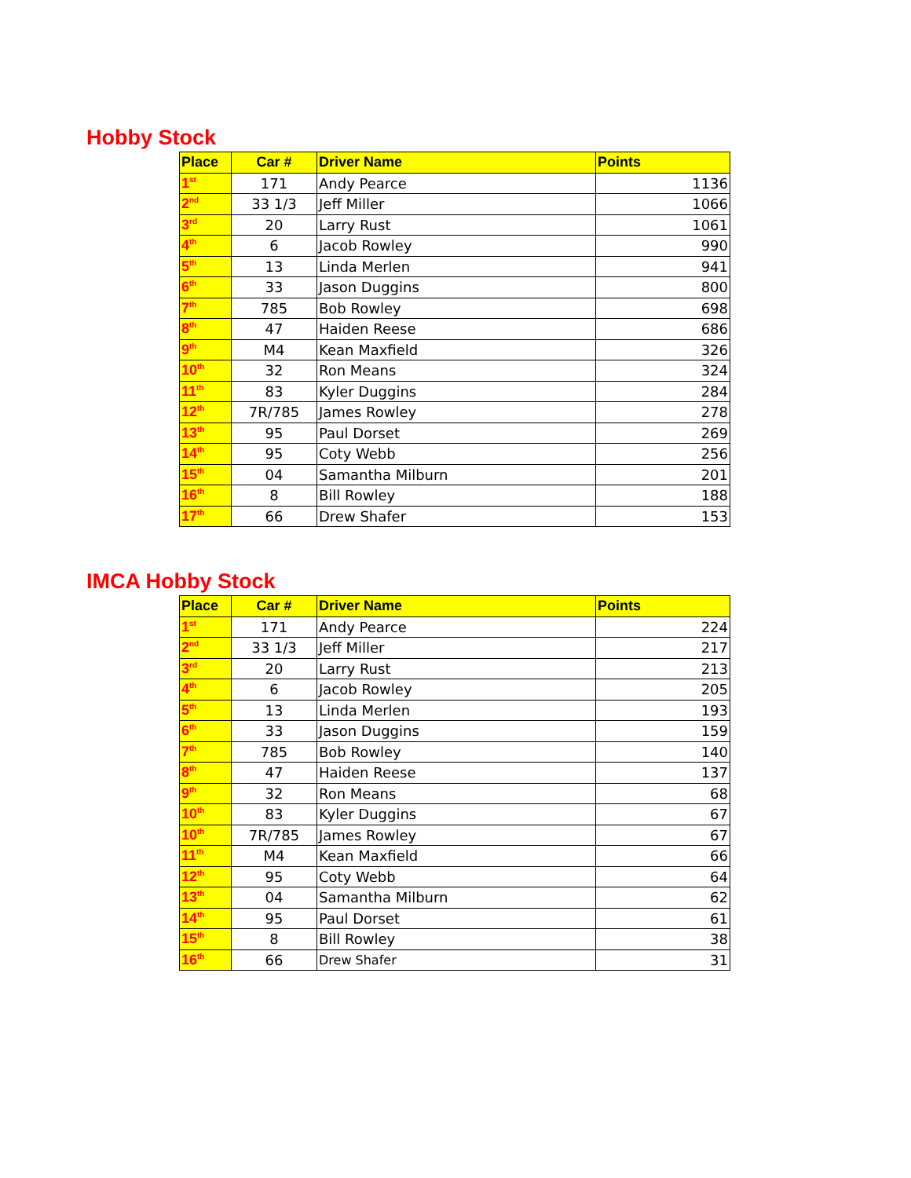Hobby Stock
| Place | Car # | Driver Name | Points |
| --- | --- | --- | --- |
| 1<sup>st</sup> | 171 | Andy Pearce | 1136 |
| 2<sup>nd</sup> | 33 1/3 | Jeff Miller | 1066 |
| 3<sup>rd</sup> | 20 | Larry Rust | 1061 |
| 4<sup>th</sup> | 6 | Jacob Rowley | 990 |
| 5<sup>th</sup> | 13 | Linda Merlen | 941 |
| 6<sup>th</sup> | 33 | Jason Duggins | 800 |
| 7<sup>th</sup> | 785 | Bob Rowley | 698 |
| 8<sup>th</sup> | 47 | Haiden Reese | 686 |
| 9<sup>th</sup> | M4 | Kean Maxfield | 326 |
| 10<sup>th</sup> | 32 | Ron Means | 324 |
| 11<sup>th</sup> | 83 | Kyler Duggins | 284 |
| 12<sup>th</sup> | 7R/785 | James Rowley | 278 |
| 13<sup>th</sup> | 95 | Paul Dorset | 269 |
| 14<sup>th</sup> | 95 | Coty Webb | 256 |
| 15<sup>th</sup> | 04 | Samantha Milburn | 201 |
| 16<sup>th</sup> | 8 | Bill Rowley | 188 |
| 17<sup>th</sup> | 66 | Drew Shafer | 153 |
IMCA Hobby Stock
| Place | Car # | Driver Name | Points |
| --- | --- | --- | --- |
| 1<sup>st</sup> | 171 | Andy Pearce | 224 |
| 2<sup>nd</sup> | 33 1/3 | Jeff Miller | 217 |
| 3<sup>rd</sup> | 20 | Larry Rust | 213 |
| 4<sup>th</sup> | 6 | Jacob Rowley | 205 |
| 5<sup>th</sup> | 13 | Linda Merlen | 193 |
| 6<sup>th</sup> | 33 | Jason Duggins | 159 |
| 7<sup>th</sup> | 785 | Bob Rowley | 140 |
| 8<sup>th</sup> | 47 | Haiden Reese | 137 |
| 9<sup>th</sup> | 32 | Ron Means | 68 |
| 10<sup>th</sup> | 83 | Kyler Duggins | 67 |
| 10<sup>th</sup> | 7R/785 | James Rowley | 67 |
| 11<sup>th</sup> | M4 | Kean Maxfield | 66 |
| 12<sup>th</sup> | 95 | Coty Webb | 64 |
| 13<sup>th</sup> | 04 | Samantha Milburn | 62 |
| 14<sup>th</sup> | 95 | Paul Dorset | 61 |
| 15<sup>th</sup> | 8 | Bill Rowley | 38 |
| 16<sup>th</sup> | 66 | Drew Shafer | 31 |